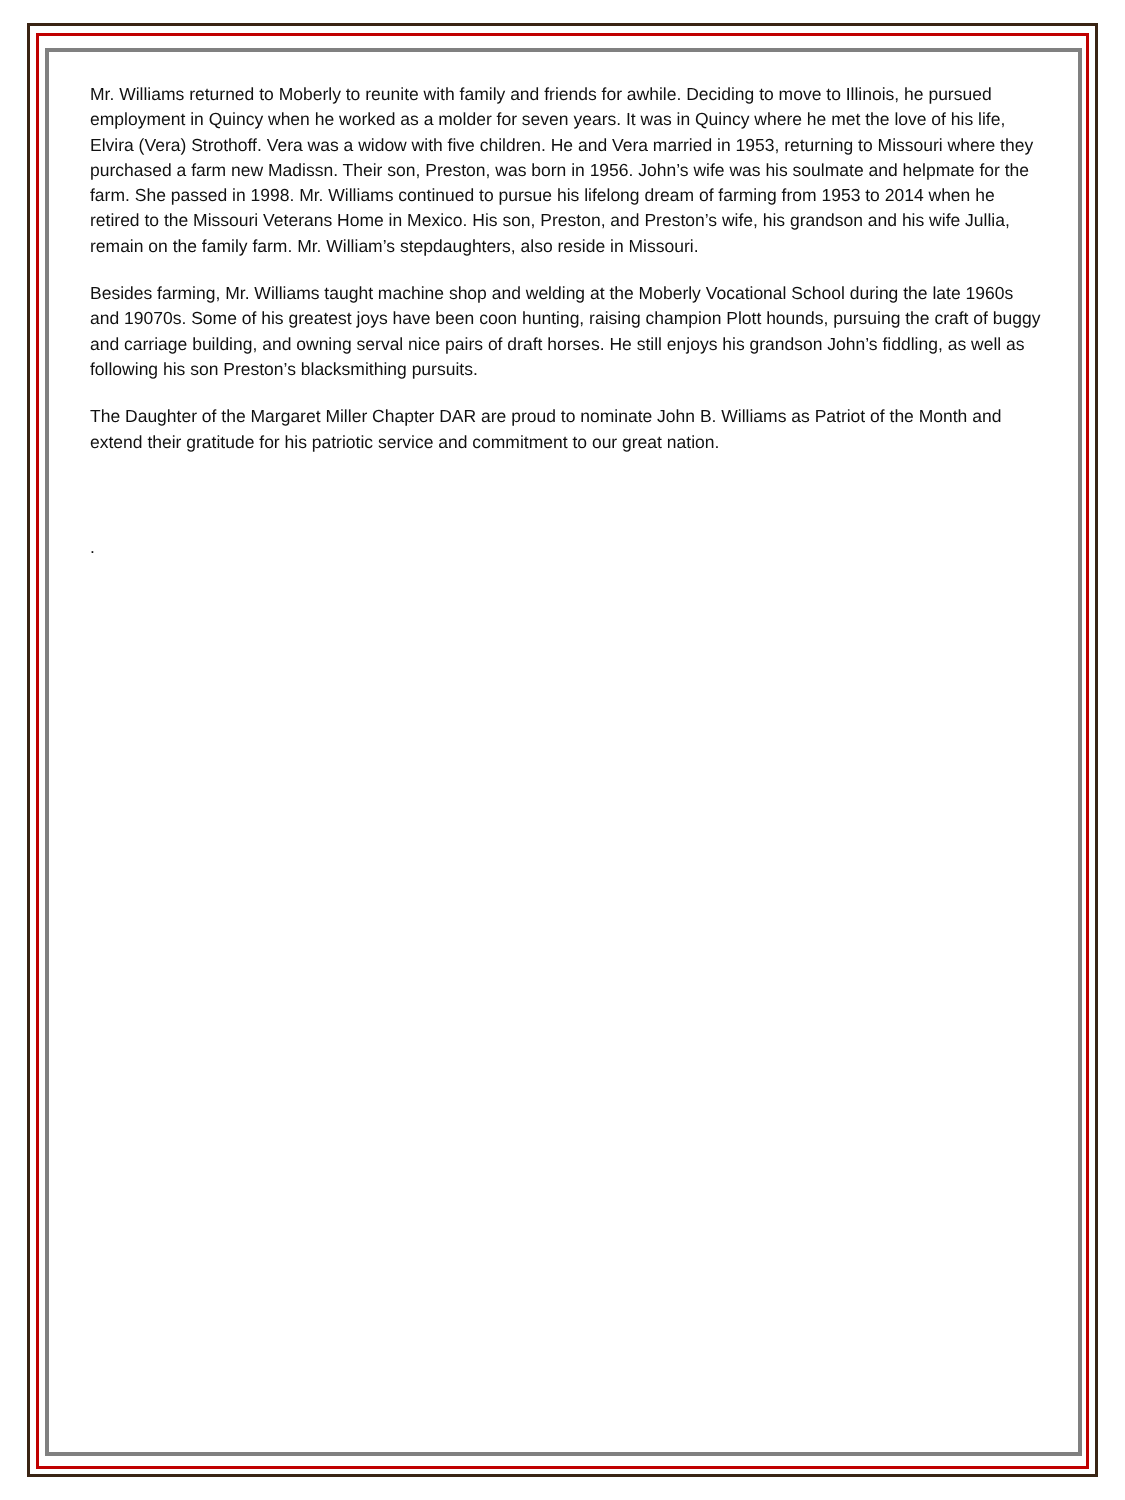Mr. Williams returned to Moberly to reunite with family and friends for awhile. Deciding to move to Illinois, he pursued employment in Quincy when he worked as a molder for seven years. It was in Quincy where he met the love of his life, Elvira (Vera) Strothoff. Vera was a widow with five children. He and Vera married in 1953, returning to Missouri where they purchased a farm new Madissn. Their son, Preston, was born in 1956. John’s wife was his soulmate and helpmate for the farm. She passed in 1998. Mr. Williams continued to pursue his lifelong dream of farming from 1953 to 2014 when he retired to the Missouri Veterans Home in Mexico. His son, Preston, and Preston’s wife, his grandson and his wife Jullia, remain on the family farm. Mr. William’s stepdaughters, also reside in Missouri.
Besides farming, Mr. Williams taught machine shop and welding at the Moberly Vocational School during the late 1960s and 19070s. Some of his greatest joys have been coon hunting, raising champion Plott hounds, pursuing the craft of buggy and carriage building, and owning serval nice pairs of draft horses. He still enjoys his grandson John’s fiddling, as well as following his son Preston’s blacksmithing pursuits.
The Daughter of the Margaret Miller Chapter DAR are proud to nominate John B. Williams as Patriot of the Month and extend their gratitude for his patriotic service and commitment to our great nation.
.